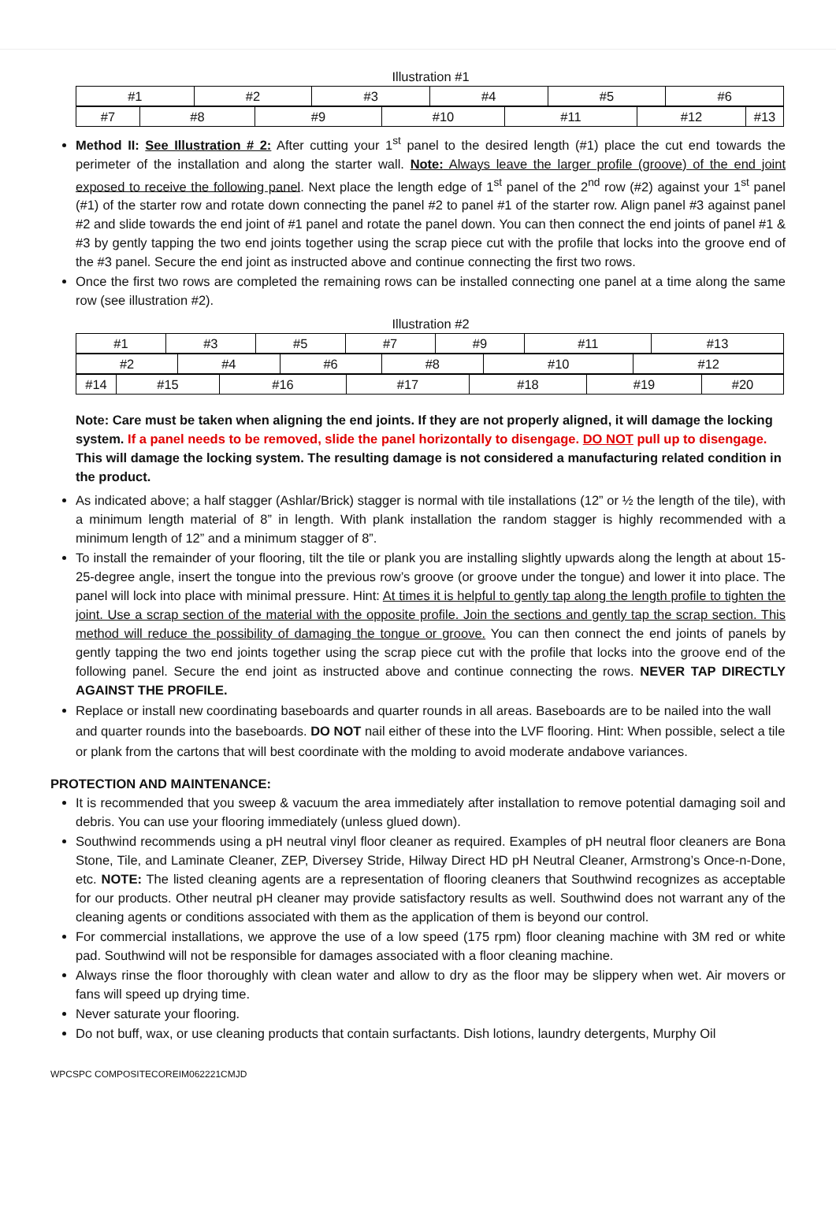Illustration #1
| #1 | #2 | #3 | #4 | #5 | #6 |
| #7 | #8 | #9 | #10 | #11 | #12 | #13 |
Method II: See Illustration # 2: After cutting your 1<sup>st</sup> panel to the desired length (#1) place the cut end towards the perimeter of the installation and along the starter wall. Note: Always leave the larger profile (groove) of the end joint exposed to receive the following panel. Next place the length edge of 1<sup>st</sup> panel of the 2<sup>nd</sup> row (#2) against your 1<sup>st</sup> panel (#1) of the starter row and rotate down connecting the panel #2 to panel #1 of the starter row. Align panel #3 against panel #2 and slide towards the end joint of #1 panel and rotate the panel down. You can then connect the end joints of panel #1 & #3 by gently tapping the two end joints together using the scrap piece cut with the profile that locks into the groove end of the #3 panel. Secure the end joint as instructed above and continue connecting the first two rows.
Once the first two rows are completed the remaining rows can be installed connecting one panel at a time along the same row (see illustration #2).
Illustration #2
| #1 | #3 | #5 | #7 | #9 | #11 | #13 |
| #2 | #4 | #6 | #8 | #10 | #12 |
| #14 | #15 | #16 | #17 | #18 | #19 | #20 |
Note: Care must be taken when aligning the end joints. If they are not properly aligned, it will damage the locking system. If a panel needs to be removed, slide the panel horizontally to disengage. DO NOT pull up to disengage. This will damage the locking system. The resulting damage is not considered a manufacturing related condition in the product.
As indicated above; a half stagger (Ashlar/Brick) stagger is normal with tile installations (12” or ½ the length of the tile), with a minimum length material of 8” in length. With plank installation the random stagger is highly recommended with a minimum length of 12” and a minimum stagger of 8”.
To install the remainder of your flooring, tilt the tile or plank you are installing slightly upwards along the length at about 15-25-degree angle, insert the tongue into the previous row’s groove (or groove under the tongue) and lower it into place. The panel will lock into place with minimal pressure. Hint: At times it is helpful to gently tap along the length profile to tighten the joint. Use a scrap section of the material with the opposite profile. Join the sections and gently tap the scrap section. This method will reduce the possibility of damaging the tongue or groove. You can then connect the end joints of panels by gently tapping the two end joints together using the scrap piece cut with the profile that locks into the groove end of the following panel. Secure the end joint as instructed above and continue connecting the rows. NEVER TAP DIRECTLY AGAINST THE PROFILE.
Replace or install new coordinating baseboards and quarter rounds in all areas. Baseboards are to be nailed into the wall and quarter rounds into the baseboards. DO NOT nail either of these into the LVF flooring. Hint: When possible, select a tile or plank from the cartons that will best coordinate with the molding to avoid moderate andabove variances.
PROTECTION AND MAINTENANCE:
It is recommended that you sweep & vacuum the area immediately after installation to remove potential damaging soil and debris. You can use your flooring immediately (unless glued down).
Southwind recommends using a pH neutral vinyl floor cleaner as required. Examples of pH neutral floor cleaners are Bona Stone, Tile, and Laminate Cleaner, ZEP, Diversey Stride, Hilway Direct HD pH Neutral Cleaner, Armstrong’s Once-n-Done, etc. NOTE: The listed cleaning agents are a representation of flooring cleaners that Southwind recognizes as acceptable for our products. Other neutral pH cleaner may provide satisfactory results as well. Southwind does not warrant any of the cleaning agents or conditions associated with them as the application of them is beyond our control.
For commercial installations, we approve the use of a low speed (175 rpm) floor cleaning machine with 3M red or white pad. Southwind will not be responsible for damages associated with a floor cleaning machine.
Always rinse the floor thoroughly with clean water and allow to dry as the floor may be slippery when wet. Air movers or fans will speed up drying time.
Never saturate your flooring.
Do not buff, wax, or use cleaning products that contain surfactants. Dish lotions, laundry detergents, Murphy Oil
WPCSPC COMPOSITECOREIM062221CMJD